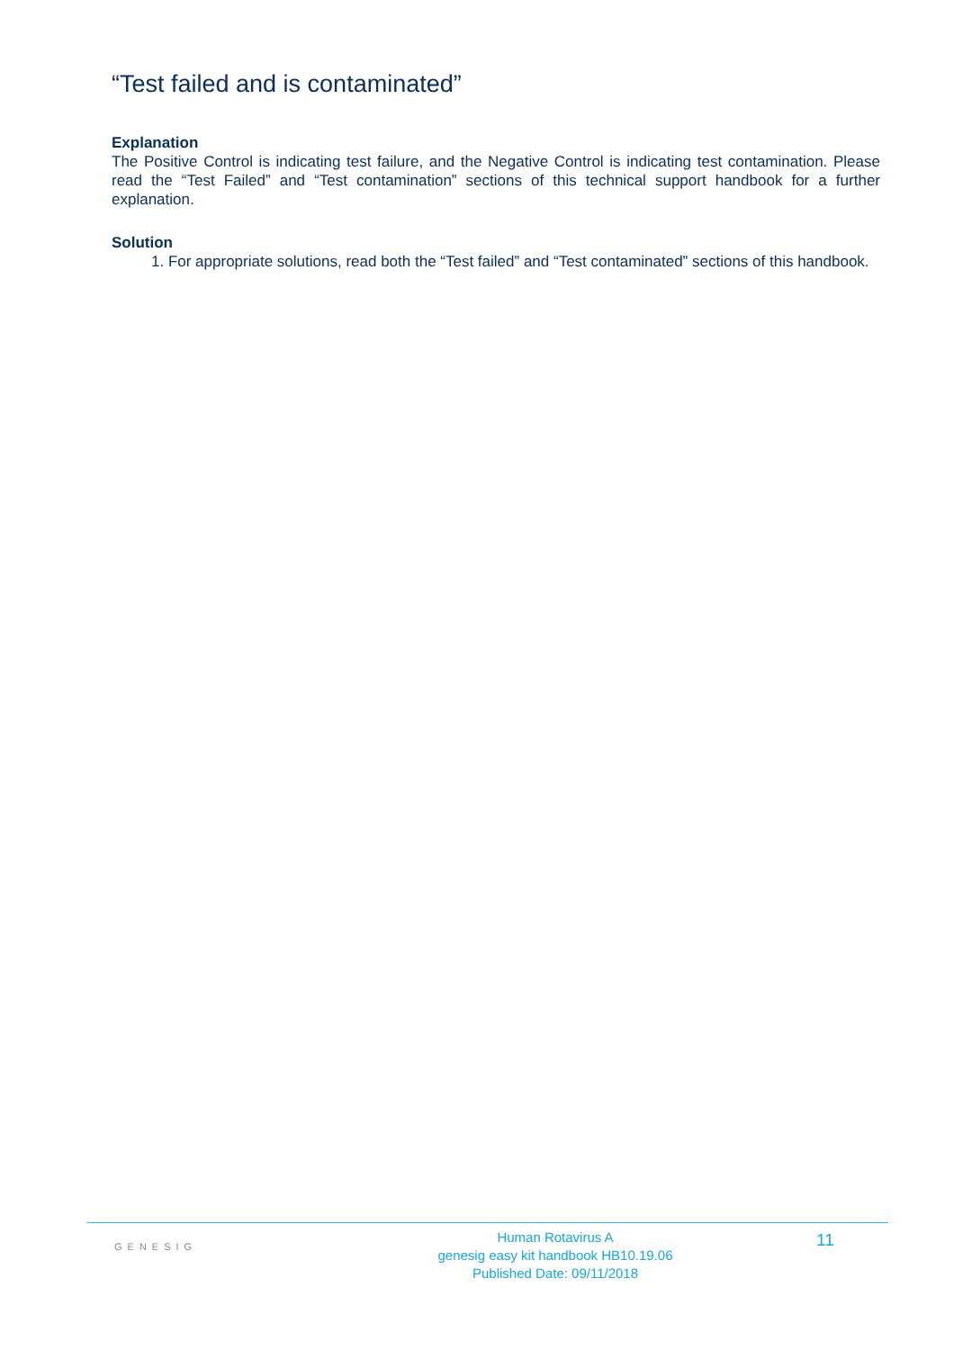“Test failed and is contaminated”
Explanation
The Positive Control is indicating test failure, and the Negative Control is indicating test contamination. Please read the “Test Failed” and “Test contamination” sections of this technical support handbook for a further explanation.
Solution
1. For appropriate solutions, read both the “Test failed” and “Test contaminated” sections of this handbook.
GENESIG
Human Rotavirus A
genesig easy kit handbook HB10.19.06
Published Date: 09/11/2018
11